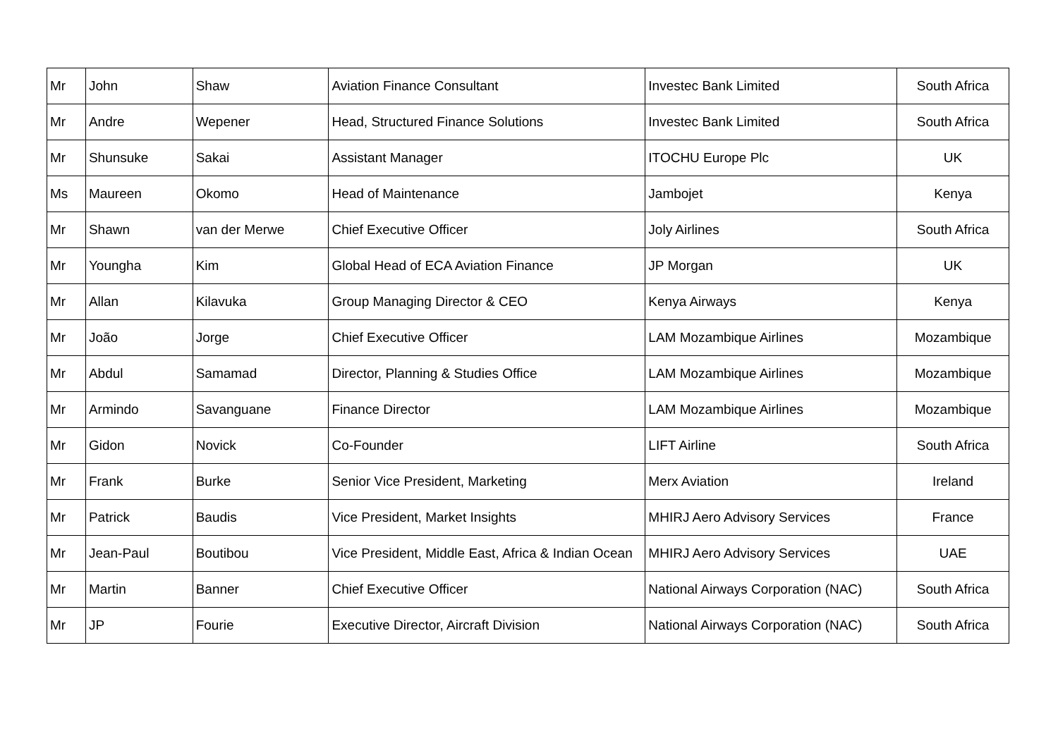| Mr | John | Shaw | Aviation Finance Consultant | Investec Bank Limited | South Africa |
| Mr | Andre | Wepener | Head, Structured Finance Solutions | Investec Bank Limited | South Africa |
| Mr | Shunsuke | Sakai | Assistant Manager | ITOCHU Europe Plc | UK |
| Ms | Maureen | Okomo | Head of Maintenance | Jambojet | Kenya |
| Mr | Shawn | van der Merwe | Chief Executive Officer | Joly Airlines | South Africa |
| Mr | Youngha | Kim | Global Head of ECA Aviation Finance | JP Morgan | UK |
| Mr | Allan | Kilavuka | Group Managing Director & CEO | Kenya Airways | Kenya |
| Mr | João | Jorge | Chief Executive Officer | LAM Mozambique Airlines | Mozambique |
| Mr | Abdul | Samamad | Director, Planning & Studies Office | LAM Mozambique Airlines | Mozambique |
| Mr | Armindo | Savanguane | Finance Director | LAM Mozambique Airlines | Mozambique |
| Mr | Gidon | Novick | Co-Founder | LIFT Airline | South Africa |
| Mr | Frank | Burke | Senior Vice President, Marketing | Merx Aviation | Ireland |
| Mr | Patrick | Baudis | Vice President, Market Insights | MHIRJ Aero Advisory Services | France |
| Mr | Jean-Paul | Boutibou | Vice President, Middle East, Africa & Indian Ocean | MHIRJ Aero Advisory Services | UAE |
| Mr | Martin | Banner | Chief Executive Officer | National Airways Corporation (NAC) | South Africa |
| Mr | JP | Fourie | Executive Director, Aircraft Division | National Airways Corporation (NAC) | South Africa |